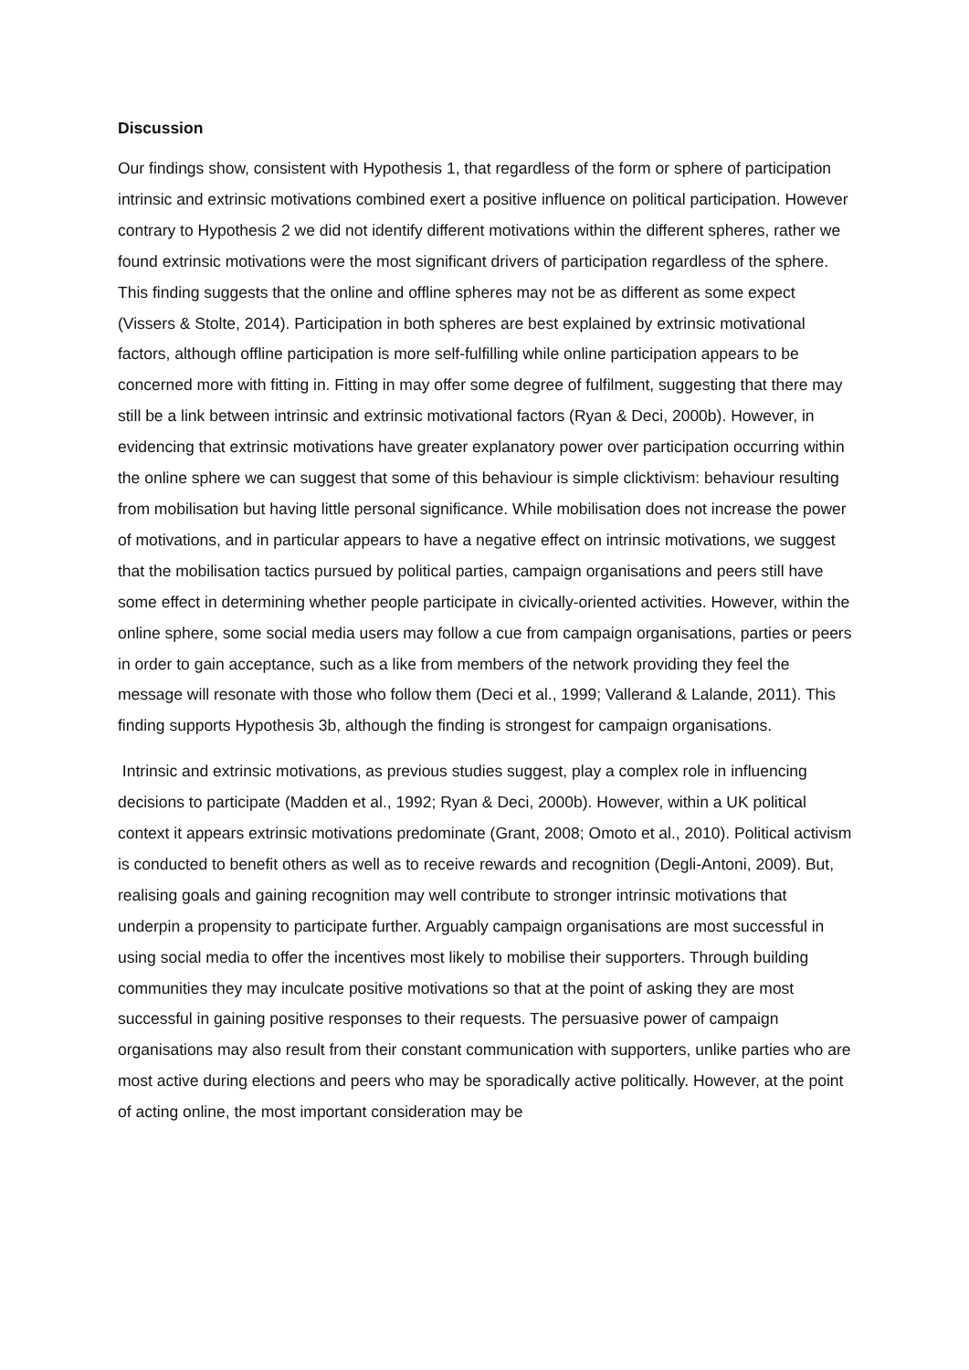Discussion
Our findings show, consistent with Hypothesis 1, that regardless of the form or sphere of participation intrinsic and extrinsic motivations combined exert a positive influence on political participation. However contrary to Hypothesis 2 we did not identify different motivations within the different spheres, rather we found extrinsic motivations were the most significant drivers of participation regardless of the sphere. This finding suggests that the online and offline spheres may not be as different as some expect (Vissers & Stolte, 2014). Participation in both spheres are best explained by extrinsic motivational factors, although offline participation is more self-fulfilling while online participation appears to be concerned more with fitting in. Fitting in may offer some degree of fulfilment, suggesting that there may still be a link between intrinsic and extrinsic motivational factors (Ryan & Deci, 2000b). However, in evidencing that extrinsic motivations have greater explanatory power over participation occurring within the online sphere we can suggest that some of this behaviour is simple clicktivism: behaviour resulting from mobilisation but having little personal significance. While mobilisation does not increase the power of motivations, and in particular appears to have a negative effect on intrinsic motivations, we suggest that the mobilisation tactics pursued by political parties, campaign organisations and peers still have some effect in determining whether people participate in civically-oriented activities. However, within the online sphere, some social media users may follow a cue from campaign organisations, parties or peers in order to gain acceptance, such as a like from members of the network providing they feel the message will resonate with those who follow them (Deci et al., 1999; Vallerand & Lalande, 2011). This finding supports Hypothesis 3b, although the finding is strongest for campaign organisations.
Intrinsic and extrinsic motivations, as previous studies suggest, play a complex role in influencing decisions to participate (Madden et al., 1992; Ryan & Deci, 2000b). However, within a UK political context it appears extrinsic motivations predominate (Grant, 2008; Omoto et al., 2010). Political activism is conducted to benefit others as well as to receive rewards and recognition (Degli-Antoni, 2009). But, realising goals and gaining recognition may well contribute to stronger intrinsic motivations that underpin a propensity to participate further. Arguably campaign organisations are most successful in using social media to offer the incentives most likely to mobilise their supporters. Through building communities they may inculcate positive motivations so that at the point of asking they are most successful in gaining positive responses to their requests. The persuasive power of campaign organisations may also result from their constant communication with supporters, unlike parties who are most active during elections and peers who may be sporadically active politically. However, at the point of acting online, the most important consideration may be